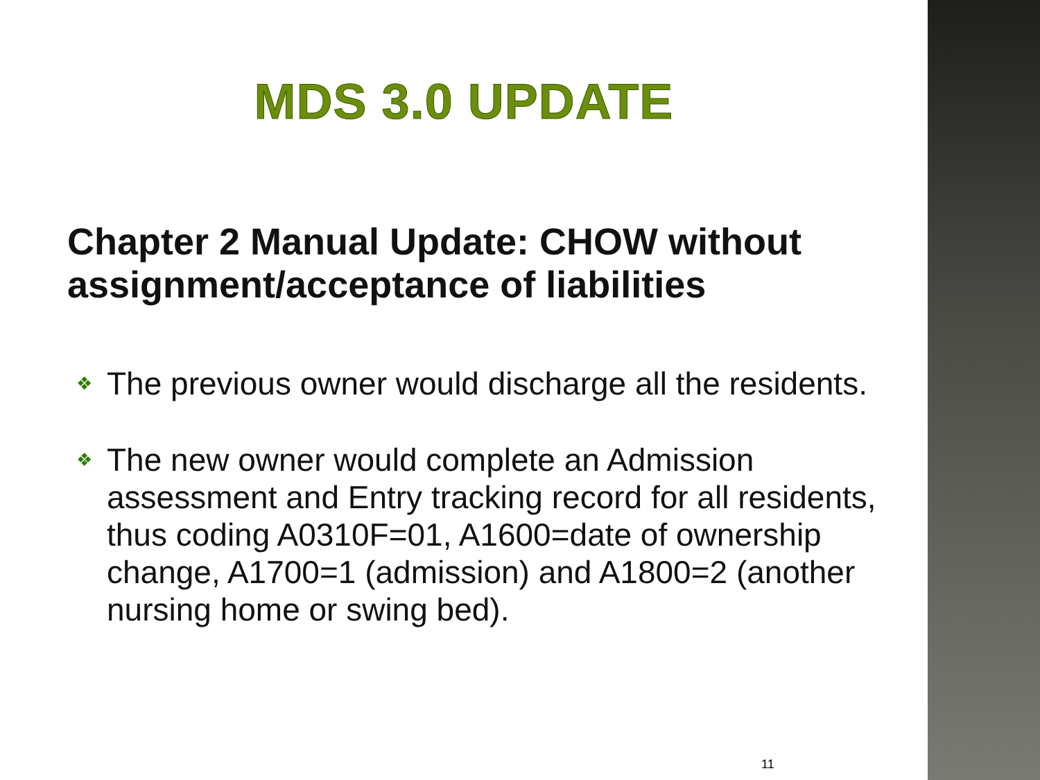MDS 3.0 UPDATE
Chapter 2 Manual Update: CHOW without assignment/acceptance of liabilities
❖ The previous owner would discharge all the residents.
❖ The new owner would complete an Admission assessment and Entry tracking record for all residents, thus coding A0310F=01, A1600=date of ownership change, A1700=1 (admission) and A1800=2 (another nursing home or swing bed).
11